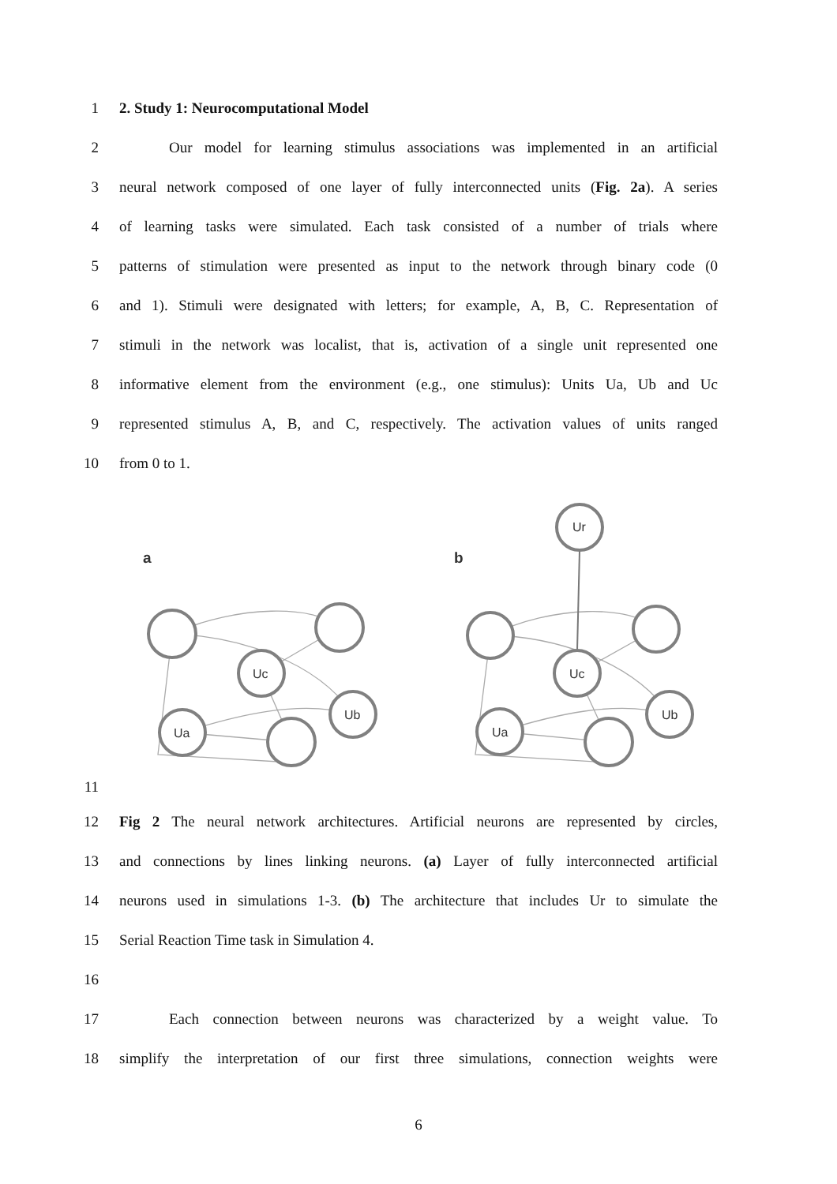1 2. Study 1: Neurocomputational Model
2 Our model for learning stimulus associations was implemented in an artificial
3 neural network composed of one layer of fully interconnected units (Fig. 2a). A series
4 of learning tasks were simulated. Each task consisted of a number of trials where
5 patterns of stimulation were presented as input to the network through binary code (0
6 and 1). Stimuli were designated with letters; for example, A, B, C. Representation of
7 stimuli in the network was localist, that is, activation of a single unit represented one
8 informative element from the environment (e.g., one stimulus): Units Ua, Ub and Uc
9 represented stimulus A, B, and C, respectively. The activation values of units ranged
10 from 0 to 1.
a
b
Uc
Ub
Ua
Uc
Ub
Ua
Ur
11
12 Fig 2 The neural network architectures. Artificial neurons are represented by circles,
13 and connections by lines linking neurons. (a) Layer of fully interconnected artificial
14 neurons used in simulations 1-3. (b) The architecture that includes Ur to simulate the
15 Serial Reaction Time task in Simulation 4.
16
17 Each connection between neurons was characterized by a weight value. To
18 simplify the interpretation of our first three simulations, connection weights were
6